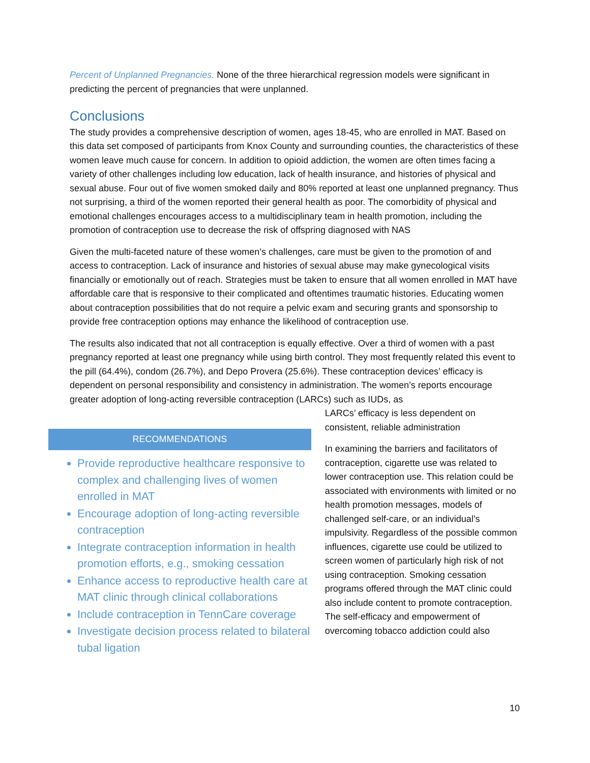Percent of Unplanned Pregnancies. None of the three hierarchical regression models were significant in predicting the percent of pregnancies that were unplanned.
Conclusions
The study provides a comprehensive description of women, ages 18-45, who are enrolled in MAT. Based on this data set composed of participants from Knox County and surrounding counties, the characteristics of these women leave much cause for concern. In addition to opioid addiction, the women are often times facing a variety of other challenges including low education, lack of health insurance, and histories of physical and sexual abuse. Four out of five women smoked daily and 80% reported at least one unplanned pregnancy. Thus not surprising, a third of the women reported their general health as poor. The comorbidity of physical and emotional challenges encourages access to a multidisciplinary team in health promotion, including the promotion of contraception use to decrease the risk of offspring diagnosed with NAS
Given the multi-faceted nature of these women’s challenges, care must be given to the promotion of and access to contraception. Lack of insurance and histories of sexual abuse may make gynecological visits financially or emotionally out of reach. Strategies must be taken to ensure that all women enrolled in MAT have affordable care that is responsive to their complicated and oftentimes traumatic histories. Educating women about contraception possibilities that do not require a pelvic exam and securing grants and sponsorship to provide free contraception options may enhance the likelihood of contraception use.
The results also indicated that not all contraception is equally effective. Over a third of women with a past pregnancy reported at least one pregnancy while using birth control. They most frequently related this event to the pill (64.4%), condom (26.7%), and Depo Provera (25.6%). These contraception devices’ efficacy is dependent on personal responsibility and consistency in administration. The women’s reports encourage greater adoption of long-acting reversible contraception (LARCs) such as IUDs, as
RECOMMENDATIONS
Provide reproductive healthcare responsive to complex and challenging lives of women enrolled in MAT
Encourage adoption of long-acting reversible contraception
Integrate contraception information in health promotion efforts, e.g., smoking cessation
Enhance access to reproductive health care at MAT clinic through clinical collaborations
Include contraception in TennCare coverage
Investigate decision process related to bilateral tubal ligation
LARCs’ efficacy is less dependent on consistent, reliable administration
In examining the barriers and facilitators of contraception, cigarette use was related to lower contraception use. This relation could be associated with environments with limited or no health promotion messages, models of challenged self-care, or an individual’s impulsivity. Regardless of the possible common influences, cigarette use could be utilized to screen women of particularly high risk of not using contraception. Smoking cessation programs offered through the MAT clinic could also include content to promote contraception. The self-efficacy and empowerment of overcoming tobacco addiction could also
10